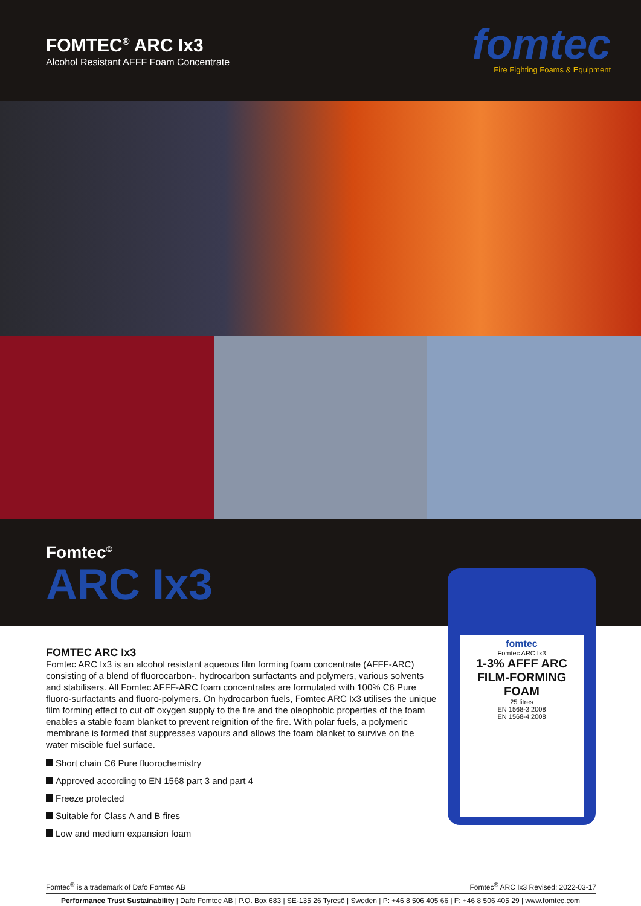FOMTEC<sup>®</sup> ARC Ix3
Alcohol Resistant AFFF Foam Concentrate
fomtec
Fire Fighting Foams & Equipment
Fomtec<sup>©</sup>
ARC Ix3
FOMTEC ARC Ix3
Fomtec ARC Ix3 is an alcohol resistant aqueous film forming foam concentrate (AFFF-ARC) consisting of a blend of fluorocarbon-, hydrocarbon surfactants and polymers, various solvents and stabilisers. All Fomtec AFFF-ARC foam concentrates are formulated with 100% C6 Pure fluoro-surfactants and fluoro-polymers. On hydrocarbon fuels, Fomtec ARC Ix3 utilises the unique film forming effect to cut off oxygen supply to the fire and the oleophobic properties of the foam enables a stable foam blanket to prevent reignition of the fire. With polar fuels, a polymeric membrane is formed that suppresses vapours and allows the foam blanket to survive on the water miscible fuel surface.
Short chain C6 Pure fluorochemistry
Approved according to EN 1568 part 3 and part 4
Freeze protected
Suitable for Class A and B fires
Low and medium expansion foam
fomtec
Fomtec ARC Ix3
1-3% AFFF ARC FILM-FORMING FOAM
25 litres
EN 1568-3:2008
EN 1568-4:2008
Fomtec<sup>®</sup> is a trademark of Dafo Fomtec AB Fomtec<sup>®</sup> ARC Ix3 Revised: 2022-03-17
Performance Trust Sustainability | Dafo Fomtec AB | P.O. Box 683 | SE-135 26 Tyresö | Sweden | P: +46 8 506 405 66 | F: +46 8 506 405 29 | www.fomtec.com